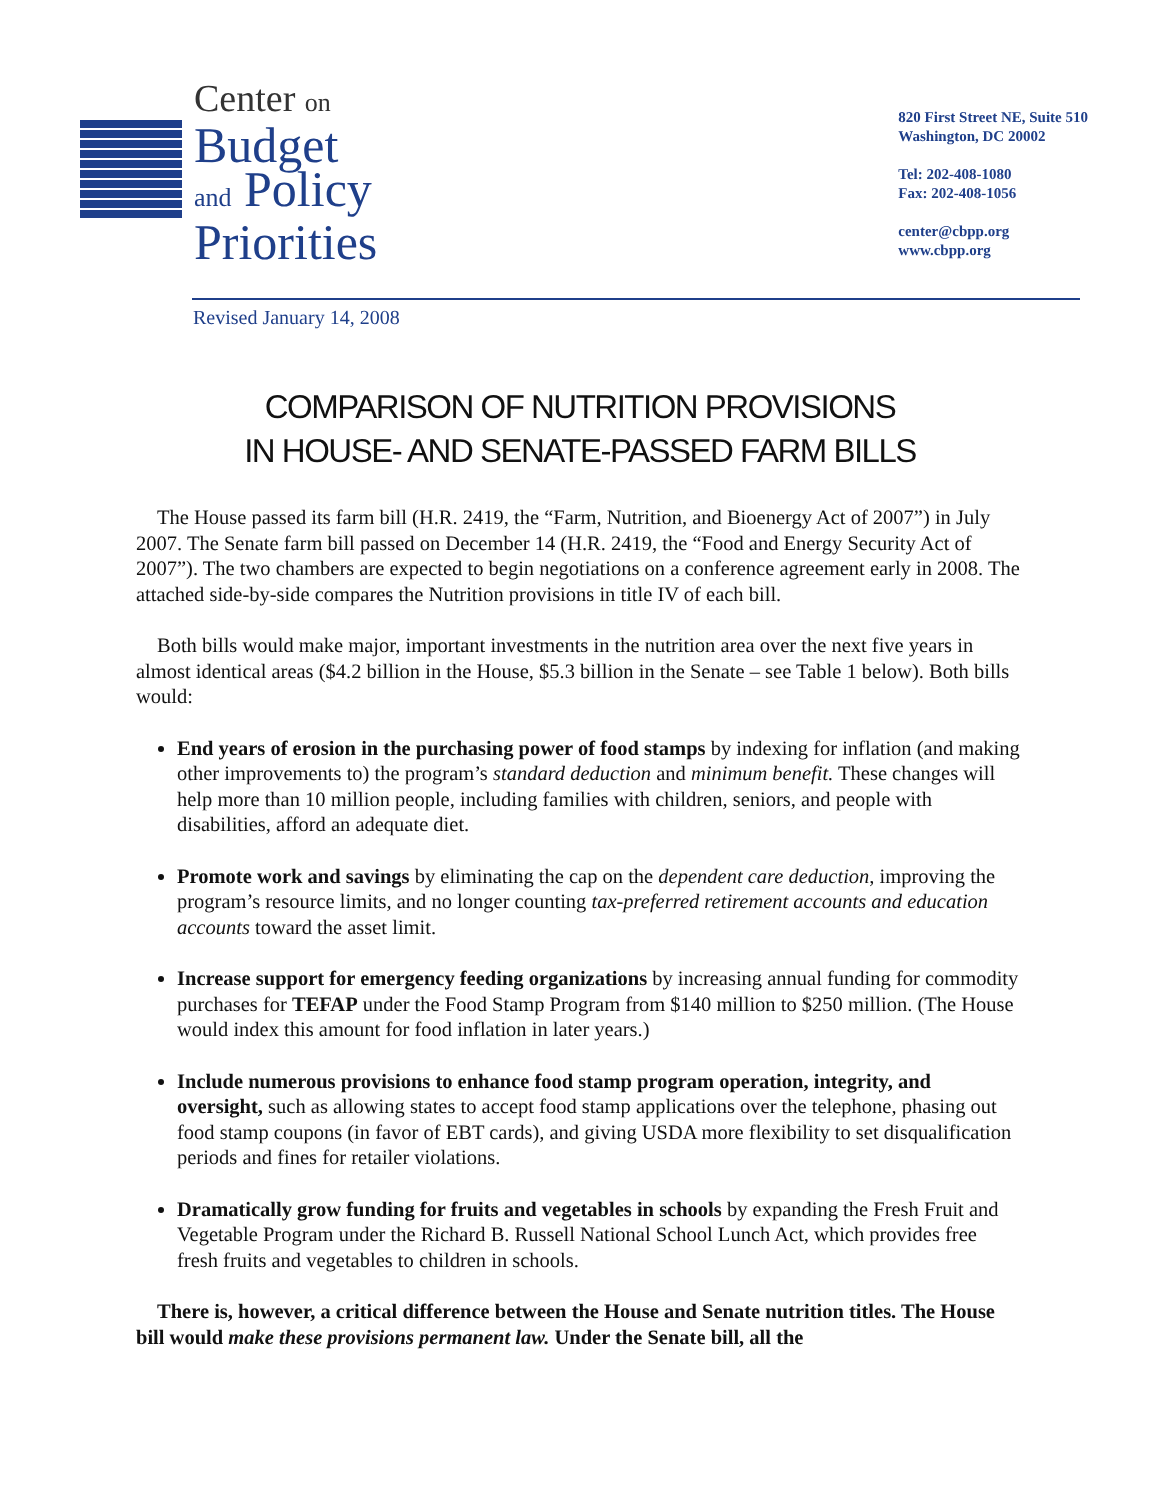Center on
Budget
and Policy
Priorities
820 First Street NE, Suite 510
Washington, DC 20002
Tel: 202-408-1080
Fax: 202-408-1056
center@cbpp.org
www.cbpp.org
Revised January 14, 2008
COMPARISON OF NUTRITION PROVISIONS
IN HOUSE- AND SENATE-PASSED FARM BILLS
The House passed its farm bill (H.R. 2419, the “Farm, Nutrition, and Bioenergy Act of 2007”) in July 2007. The Senate farm bill passed on December 14 (H.R. 2419, the “Food and Energy Security Act of 2007”). The two chambers are expected to begin negotiations on a conference agreement early in 2008. The attached side-by-side compares the Nutrition provisions in title IV of each bill.
Both bills would make major, important investments in the nutrition area over the next five years in almost identical areas ($4.2 billion in the House, $5.3 billion in the Senate – see Table 1 below). Both bills would:
End years of erosion in the purchasing power of food stamps by indexing for inflation (and making other improvements to) the program’s standard deduction and minimum benefit. These changes will help more than 10 million people, including families with children, seniors, and people with disabilities, afford an adequate diet.
Promote work and savings by eliminating the cap on the dependent care deduction, improving the program’s resource limits, and no longer counting tax-preferred retirement accounts and education accounts toward the asset limit.
Increase support for emergency feeding organizations by increasing annual funding for commodity purchases for TEFAP under the Food Stamp Program from $140 million to $250 million. (The House would index this amount for food inflation in later years.)
Include numerous provisions to enhance food stamp program operation, integrity, and oversight, such as allowing states to accept food stamp applications over the telephone, phasing out food stamp coupons (in favor of EBT cards), and giving USDA more flexibility to set disqualification periods and fines for retailer violations.
Dramatically grow funding for fruits and vegetables in schools by expanding the Fresh Fruit and Vegetable Program under the Richard B. Russell National School Lunch Act, which provides free fresh fruits and vegetables to children in schools.
There is, however, a critical difference between the House and Senate nutrition titles. The House bill would make these provisions permanent law. Under the Senate bill, all the